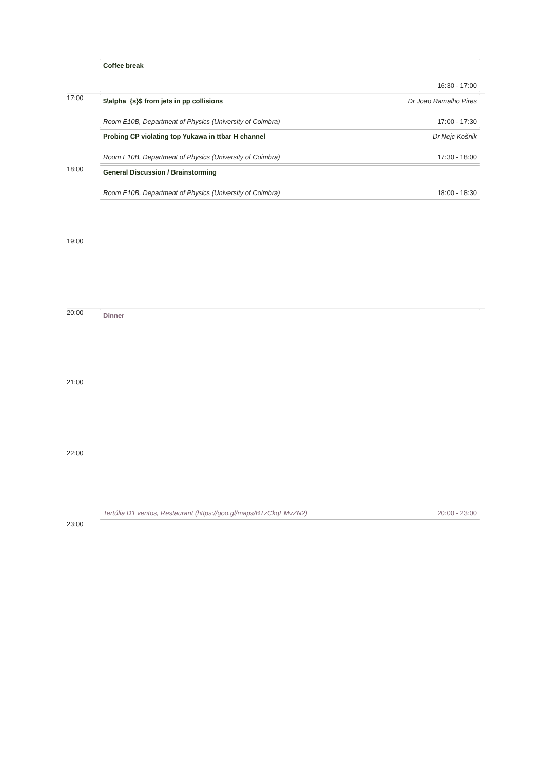Coffee break
16:30 - 17:00
17:00
$\alpha_{s}$ from jets in pp collisions Dr Joao Ramalho Pires
Room E10B, Department of Physics (University of Coimbra) 17:00 - 17:30
Probing CP violating top Yukawa in ttbar H channel Dr Nejc Košnik
Room E10B, Department of Physics (University of Coimbra) 17:30 - 18:00
18:00
General Discussion / Brainstorming
Room E10B, Department of Physics (University of Coimbra) 18:00 - 18:30
19:00
20:00
Dinner
Tertúlia D'Eventos, Restaurant (https://goo.gl/maps/BTzCkqEMvZN2) 20:00 - 23:00
21:00
22:00
23:00